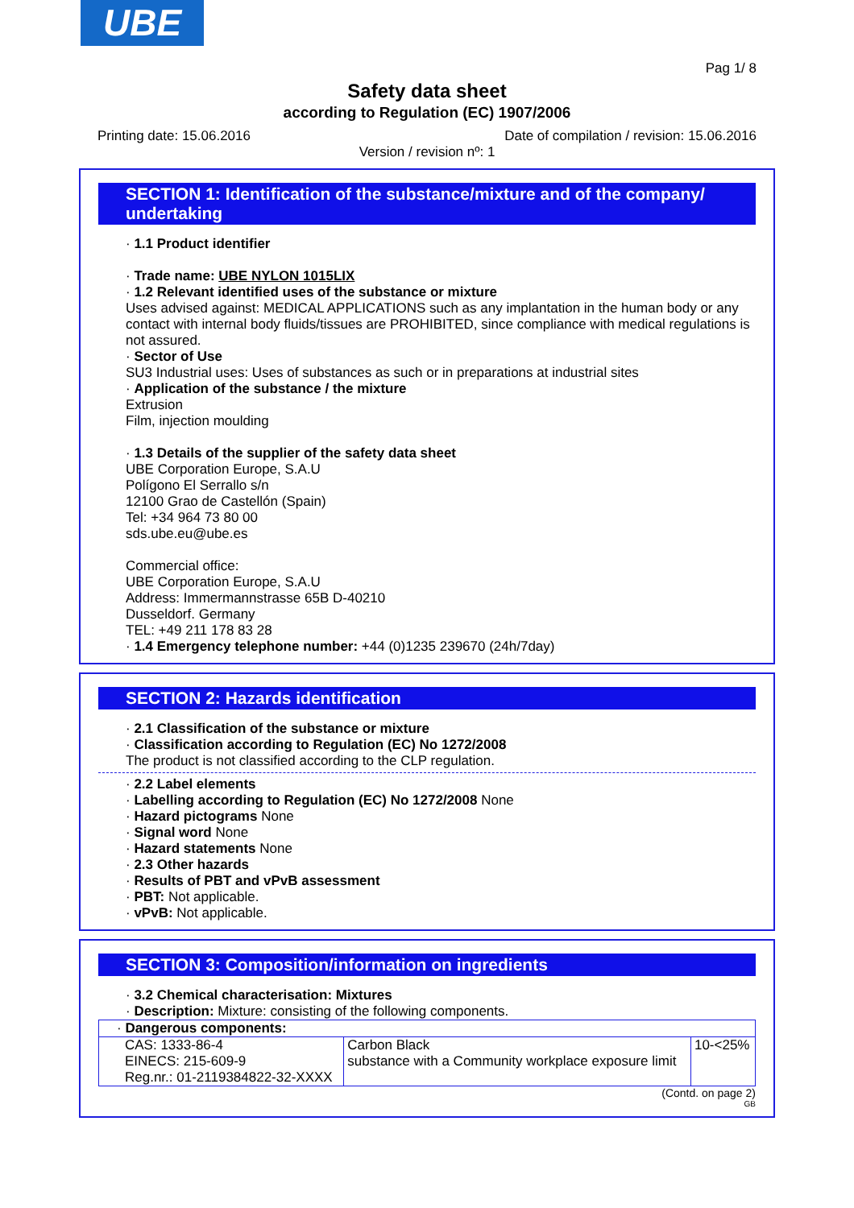UBE
Pag 1/ 8
Safety data sheet
according to Regulation (EC) 1907/2006
Printing date: 15.06.2016 Date of compilation / revision: 15.06.2016
Version / revision nº: 1
SECTION 1: Identification of the substance/mixture and of the company/ undertaking
· 1.1 Product identifier
· Trade name: UBE NYLON 1015LIX
· 1.2 Relevant identified uses of the substance or mixture
Uses advised against: MEDICAL APPLICATIONS such as any implantation in the human body or any contact with internal body fluids/tissues are PROHIBITED, since compliance with medical regulations is not assured.
· Sector of Use
SU3 Industrial uses: Uses of substances as such or in preparations at industrial sites
· Application of the substance / the mixture
Extrusion
Film, injection moulding
· 1.3 Details of the supplier of the safety data sheet
UBE Corporation Europe, S.A.U
Polígono El Serrallo s/n
12100 Grao de Castellón (Spain)
Tel: +34 964 73 80 00
sds.ube.eu@ube.es
Commercial office:
UBE Corporation Europe, S.A.U
Address: Immermannstrasse 65B D-40210
Dusseldorf. Germany
TEL: +49 211 178 83 28
· 1.4 Emergency telephone number: +44 (0)1235 239670 (24h/7day)
SECTION 2: Hazards identification
· 2.1 Classification of the substance or mixture
· Classification according to Regulation (EC) No 1272/2008
The product is not classified according to the CLP regulation.
· 2.2 Label elements
· Labelling according to Regulation (EC) No 1272/2008 None
· Hazard pictograms None
· Signal word None
· Hazard statements None
· 2.3 Other hazards
· Results of PBT and vPvB assessment
· PBT: Not applicable.
· vPvB: Not applicable.
SECTION 3: Composition/information on ingredients
· 3.2 Chemical characterisation: Mixtures
· Description: Mixture: consisting of the following components.
| · Dangerous components: | | |
| CAS: 1333-86-4 EINECS: 215-609-9 Reg.nr.: 01-2119384822-32-XXXX | Carbon Black substance with a Community workplace exposure limit | 10-<25% |
(Contd. on page 2)
GB